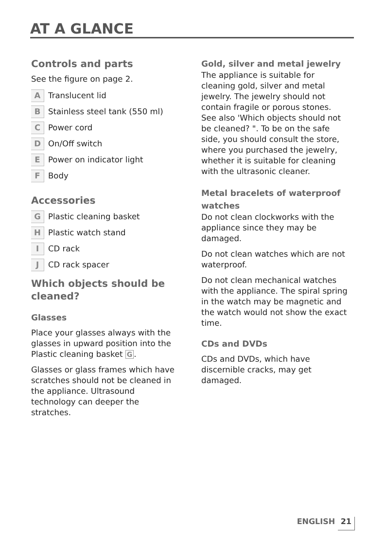AT A GLANCE
Controls and parts
See the figure on page 2.
A Translucent lid
B Stainless steel tank (550 ml)
C Power cord
D On/Off switch
E Power on indicator light
F Body
Accessories
G Plastic cleaning basket
H Plastic watch stand
I CD rack
J CD rack spacer
Which objects should be cleaned?
Glasses
Place your glasses always with the glasses in upward position into the Plastic cleaning basket G.
Glasses or glass frames which have scratches should not be cleaned in the appliance. Ultrasound technology can deeper the stratches.
Gold, silver and metal jewelry
The appliance is suitable for cleaning gold, silver and metal jewelry. The jewelry should not contain fragile or porous stones. See also 'Which objects should not be cleaned? ". To be on the safe side, you should consult the store, where you purchased the jewelry, whether it is suitable for cleaning with the ultrasonic cleaner.
Metal bracelets of waterproof watches
Do not clean clockworks with the appliance since they may be damaged.
Do not clean watches which are not waterproof.
Do not clean mechanical watches with the appliance. The spiral spring in the watch may be magnetic and the watch would not show the exact time.
CDs and DVDs
CDs and DVDs, which have discernible cracks, may get damaged.
ENGLISH 21